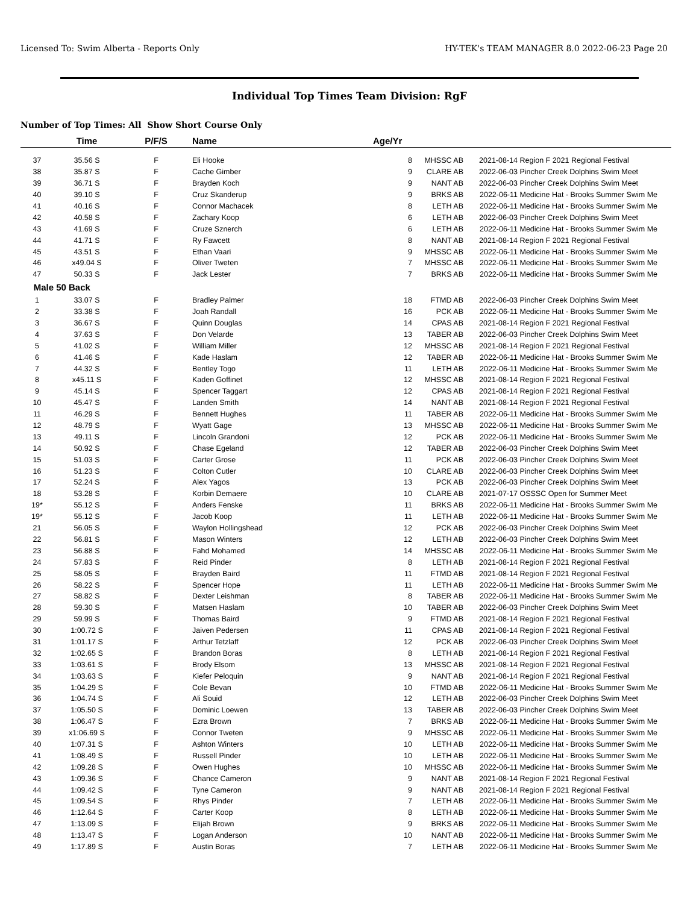Licensed To: Swim Alberta - Reports Only HY-TEK's TEAM MANAGER 8.0 2022-06-23 Page 20
Individual Top Times Team Division: RgF
Number of Top Times: All Show Short Course Only
| | Time | P/F/S | Name | Age/Yr | | | |
| --- | --- | --- | --- | --- | --- | --- | --- |
| 37 | 35.56 S | F | Eli Hooke | 8 | MHSSC AB | 2021-08-14 | Region F 2021 Regional Festival |
| 38 | 35.87 S | F | Cache Gimber | 9 | CLARE AB | 2022-06-03 | Pincher Creek Dolphins Swim Meet |
| 39 | 36.71 S | F | Brayden Koch | 9 | NANT AB | 2022-06-03 | Pincher Creek Dolphins Swim Meet |
| 40 | 39.10 S | F | Cruz Skanderup | 9 | BRKS AB | 2022-06-11 | Medicine Hat - Brooks Summer Swim Me |
| 41 | 40.16 S | F | Connor Machacek | 8 | LETH AB | 2022-06-11 | Medicine Hat - Brooks Summer Swim Me |
| 42 | 40.58 S | F | Zachary Koop | 6 | LETH AB | 2022-06-03 | Pincher Creek Dolphins Swim Meet |
| 43 | 41.69 S | F | Cruze Sznerch | 6 | LETH AB | 2022-06-11 | Medicine Hat - Brooks Summer Swim Me |
| 44 | 41.71 S | F | Ry Fawcett | 8 | NANT AB | 2021-08-14 | Region F 2021 Regional Festival |
| 45 | 43.51 S | F | Ethan Vaari | 9 | MHSSC AB | 2022-06-11 | Medicine Hat - Brooks Summer Swim Me |
| 46 | x49.04 S | F | Oliver Tweten | 7 | MHSSC AB | 2022-06-11 | Medicine Hat - Brooks Summer Swim Me |
| 47 | 50.33 S | F | Jack Lester | 7 | BRKS AB | 2022-06-11 | Medicine Hat - Brooks Summer Swim Me |
| Male | 50 Back | | | | | | |
| 1 | 33.07 S | F | Bradley Palmer | 18 | FTMD AB | 2022-06-03 | Pincher Creek Dolphins Swim Meet |
| 2 | 33.38 S | F | Joah Randall | 16 | PCK AB | 2022-06-11 | Medicine Hat - Brooks Summer Swim Me |
| 3 | 36.67 S | F | Quinn Douglas | 14 | CPAS AB | 2021-08-14 | Region F 2021 Regional Festival |
| 4 | 37.63 S | F | Don Velarde | 13 | TABER AB | 2022-06-03 | Pincher Creek Dolphins Swim Meet |
| 5 | 41.02 S | F | William Miller | 12 | MHSSC AB | 2021-08-14 | Region F 2021 Regional Festival |
| 6 | 41.46 S | F | Kade Haslam | 12 | TABER AB | 2022-06-11 | Medicine Hat - Brooks Summer Swim Me |
| 7 | 44.32 S | F | Bentley Togo | 11 | LETH AB | 2022-06-11 | Medicine Hat - Brooks Summer Swim Me |
| 8 | x45.11 S | F | Kaden Goffinet | 12 | MHSSC AB | 2021-08-14 | Region F 2021 Regional Festival |
| 9 | 45.14 S | F | Spencer Taggart | 12 | CPAS AB | 2021-08-14 | Region F 2021 Regional Festival |
| 10 | 45.47 S | F | Landen Smith | 14 | NANT AB | 2021-08-14 | Region F 2021 Regional Festival |
| 11 | 46.29 S | F | Bennett Hughes | 11 | TABER AB | 2022-06-11 | Medicine Hat - Brooks Summer Swim Me |
| 12 | 48.79 S | F | Wyatt Gage | 13 | MHSSC AB | 2022-06-11 | Medicine Hat - Brooks Summer Swim Me |
| 13 | 49.11 S | F | Lincoln Grandoni | 12 | PCK AB | 2022-06-11 | Medicine Hat - Brooks Summer Swim Me |
| 14 | 50.92 S | F | Chase Egeland | 12 | TABER AB | 2022-06-03 | Pincher Creek Dolphins Swim Meet |
| 15 | 51.03 S | F | Carter Grose | 11 | PCK AB | 2022-06-03 | Pincher Creek Dolphins Swim Meet |
| 16 | 51.23 S | F | Colton Cutler | 10 | CLARE AB | 2022-06-03 | Pincher Creek Dolphins Swim Meet |
| 17 | 52.24 S | F | Alex Yagos | 13 | PCK AB | 2022-06-03 | Pincher Creek Dolphins Swim Meet |
| 18 | 53.28 S | F | Korbin Demaere | 10 | CLARE AB | 2021-07-17 | OSSSC Open for Summer Meet |
| 19* | 55.12 S | F | Anders Fenske | 11 | BRKS AB | 2022-06-11 | Medicine Hat - Brooks Summer Swim Me |
| 19* | 55.12 S | F | Jacob Koop | 11 | LETH AB | 2022-06-11 | Medicine Hat - Brooks Summer Swim Me |
| 21 | 56.05 S | F | Waylon Hollingshead | 12 | PCK AB | 2022-06-03 | Pincher Creek Dolphins Swim Meet |
| 22 | 56.81 S | F | Mason Winters | 12 | LETH AB | 2022-06-03 | Pincher Creek Dolphins Swim Meet |
| 23 | 56.88 S | F | Fahd Mohamed | 14 | MHSSC AB | 2022-06-11 | Medicine Hat - Brooks Summer Swim Me |
| 24 | 57.83 S | F | Reid Pinder | 8 | LETH AB | 2021-08-14 | Region F 2021 Regional Festival |
| 25 | 58.05 S | F | Brayden Baird | 11 | FTMD AB | 2021-08-14 | Region F 2021 Regional Festival |
| 26 | 58.22 S | F | Spencer Hope | 11 | LETH AB | 2022-06-11 | Medicine Hat - Brooks Summer Swim Me |
| 27 | 58.82 S | F | Dexter Leishman | 8 | TABER AB | 2022-06-11 | Medicine Hat - Brooks Summer Swim Me |
| 28 | 59.30 S | F | Matsen Haslam | 10 | TABER AB | 2022-06-03 | Pincher Creek Dolphins Swim Meet |
| 29 | 59.99 S | F | Thomas Baird | 9 | FTMD AB | 2021-08-14 | Region F 2021 Regional Festival |
| 30 | 1:00.72 S | F | Jaiven Pedersen | 11 | CPAS AB | 2021-08-14 | Region F 2021 Regional Festival |
| 31 | 1:01.17 S | F | Arthur Tetzlaff | 12 | PCK AB | 2022-06-03 | Pincher Creek Dolphins Swim Meet |
| 32 | 1:02.65 S | F | Brandon Boras | 8 | LETH AB | 2021-08-14 | Region F 2021 Regional Festival |
| 33 | 1:03.61 S | F | Brody Elsom | 13 | MHSSC AB | 2021-08-14 | Region F 2021 Regional Festival |
| 34 | 1:03.63 S | F | Kiefer Peloquin | 9 | NANT AB | 2021-08-14 | Region F 2021 Regional Festival |
| 35 | 1:04.29 S | F | Cole Bevan | 10 | FTMD AB | 2022-06-11 | Medicine Hat - Brooks Summer Swim Me |
| 36 | 1:04.74 S | F | Ali Souid | 12 | LETH AB | 2022-06-03 | Pincher Creek Dolphins Swim Meet |
| 37 | 1:05.50 S | F | Dominic Loewen | 13 | TABER AB | 2022-06-03 | Pincher Creek Dolphins Swim Meet |
| 38 | 1:06.47 S | F | Ezra Brown | 7 | BRKS AB | 2022-06-11 | Medicine Hat - Brooks Summer Swim Me |
| 39 | x1:06.69 S | F | Connor Tweten | 9 | MHSSC AB | 2022-06-11 | Medicine Hat - Brooks Summer Swim Me |
| 40 | 1:07.31 S | F | Ashton Winters | 10 | LETH AB | 2022-06-11 | Medicine Hat - Brooks Summer Swim Me |
| 41 | 1:08.49 S | F | Russell Pinder | 10 | LETH AB | 2022-06-11 | Medicine Hat - Brooks Summer Swim Me |
| 42 | 1:09.28 S | F | Owen Hughes | 10 | MHSSC AB | 2022-06-11 | Medicine Hat - Brooks Summer Swim Me |
| 43 | 1:09.36 S | F | Chance Cameron | 9 | NANT AB | 2021-08-14 | Region F 2021 Regional Festival |
| 44 | 1:09.42 S | F | Tyne Cameron | 9 | NANT AB | 2021-08-14 | Region F 2021 Regional Festival |
| 45 | 1:09.54 S | F | Rhys Pinder | 7 | LETH AB | 2022-06-11 | Medicine Hat - Brooks Summer Swim Me |
| 46 | 1:12.64 S | F | Carter Koop | 8 | LETH AB | 2022-06-11 | Medicine Hat - Brooks Summer Swim Me |
| 47 | 1:13.09 S | F | Elijah Brown | 9 | BRKS AB | 2022-06-11 | Medicine Hat - Brooks Summer Swim Me |
| 48 | 1:13.47 S | F | Logan Anderson | 10 | NANT AB | 2022-06-11 | Medicine Hat - Brooks Summer Swim Me |
| 49 | 1:17.89 S | F | Austin Boras | 7 | LETH AB | 2022-06-11 | Medicine Hat - Brooks Summer Swim Me |